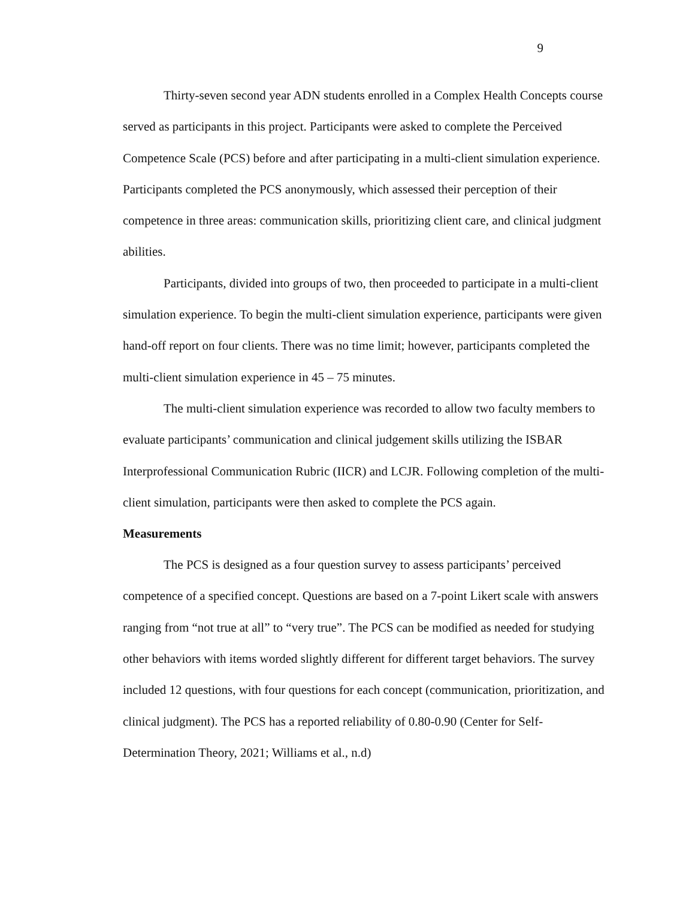9
Thirty-seven second year ADN students enrolled in a Complex Health Concepts course served as participants in this project. Participants were asked to complete the Perceived Competence Scale (PCS) before and after participating in a multi-client simulation experience. Participants completed the PCS anonymously, which assessed their perception of their competence in three areas: communication skills, prioritizing client care, and clinical judgment abilities.
Participants, divided into groups of two, then proceeded to participate in a multi-client simulation experience. To begin the multi-client simulation experience, participants were given hand-off report on four clients. There was no time limit; however, participants completed the multi-client simulation experience in 45 – 75 minutes.
The multi-client simulation experience was recorded to allow two faculty members to evaluate participants’ communication and clinical judgement skills utilizing the ISBAR Interprofessional Communication Rubric (IICR) and LCJR. Following completion of the multi-client simulation, participants were then asked to complete the PCS again.
Measurements
The PCS is designed as a four question survey to assess participants’ perceived competence of a specified concept. Questions are based on a 7-point Likert scale with answers ranging from “not true at all” to “very true”. The PCS can be modified as needed for studying other behaviors with items worded slightly different for different target behaviors. The survey included 12 questions, with four questions for each concept (communication, prioritization, and clinical judgment). The PCS has a reported reliability of 0.80-0.90 (Center for Self-Determination Theory, 2021; Williams et al., n.d)